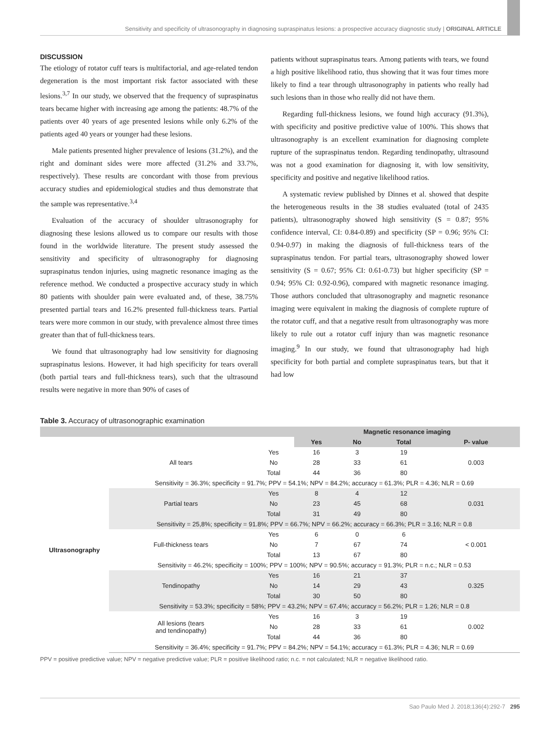Sensitivity and specificity of ultrasonography in diagnosing supraspinatus lesions: a prospective accuracy diagnostic study | ORIGINAL ARTICLE
DISCUSSION
The etiology of rotator cuff tears is multifactorial, and age-related tendon degeneration is the most important risk factor associated with these lesions.<sup>3,7</sup> In our study, we observed that the frequency of supraspinatus tears became higher with increasing age among the patients: 48.7% of the patients over 40 years of age presented lesions while only 6.2% of the patients aged 40 years or younger had these lesions.
Male patients presented higher prevalence of lesions (31.2%), and the right and dominant sides were more affected (31.2% and 33.7%, respectively). These results are concordant with those from previous accuracy studies and epidemiological studies and thus demonstrate that the sample was representative.<sup>3,4</sup>
Evaluation of the accuracy of shoulder ultrasonography for diagnosing these lesions allowed us to compare our results with those found in the worldwide literature. The present study assessed the sensitivity and specificity of ultrasonography for diagnosing supraspinatus tendon injuries, using magnetic resonance imaging as the reference method. We conducted a prospective accuracy study in which 80 patients with shoulder pain were evaluated and, of these, 38.75% presented partial tears and 16.2% presented full-thickness tears. Partial tears were more common in our study, with prevalence almost three times greater than that of full-thickness tears.
We found that ultrasonography had low sensitivity for diagnosing supraspinatus lesions. However, it had high specificity for tears overall (both partial tears and full-thickness tears), such that the ultrasound results were negative in more than 90% of cases of
patients without supraspinatus tears. Among patients with tears, we found a high positive likelihood ratio, thus showing that it was four times more likely to find a tear through ultrasonography in patients who really had such lesions than in those who really did not have them.
Regarding full-thickness lesions, we found high accuracy (91.3%), with specificity and positive predictive value of 100%. This shows that ultrasonography is an excellent examination for diagnosing complete rupture of the supraspinatus tendon. Regarding tendinopathy, ultrasound was not a good examination for diagnosing it, with low sensitivity, specificity and positive and negative likelihood ratios.
A systematic review published by Dinnes et al. showed that despite the heterogeneous results in the 38 studies evaluated (total of 2435 patients), ultrasonography showed high sensitivity (S = 0.87; 95% confidence interval, CI: 0.84-0.89) and specificity (SP = 0.96; 95% CI: 0.94-0.97) in making the diagnosis of full-thickness tears of the supraspinatus tendon. For partial tears, ultrasonography showed lower sensitivity (S = 0.67; 95% CI: 0.61-0.73) but higher specificity (SP = 0.94; 95% CI: 0.92-0.96), compared with magnetic resonance imaging. Those authors concluded that ultrasonography and magnetic resonance imaging were equivalent in making the diagnosis of complete rupture of the rotator cuff, and that a negative result from ultrasonography was more likely to rule out a rotator cuff injury than was magnetic resonance imaging.<sup>9</sup> In our study, we found that ultrasonography had high specificity for both partial and complete supraspinatus tears, but that it had low
Table 3. Accuracy of ultrasonographic examination
| | | | Magnetic resonance imaging | | | |
| --- | --- | --- | --- | --- | --- | --- |
| | | | Yes | No | Total | P- value |
| Ultrasonography | All tears | Yes | 16 | 3 | 19 | 0.003 |
| | | No | 28 | 33 | 61 | |
| | | Total | 44 | 36 | 80 | |
| | Sensitivity = 36.3%; specificity = 91.7%; PPV = 54.1%; NPV = 84.2%; accuracy = 61.3%; PLR = 4.36; NLR = 0.69 | | | | | |
| | Partial tears | Yes | 8 | 4 | 12 | 0.031 |
| | | No | 23 | 45 | 68 | |
| | | Total | 31 | 49 | 80 | |
| | Sensitivity = 25,8%; specificity = 91.8%; PPV = 66.7%; NPV = 66.2%; accuracy = 66.3%; PLR = 3.16; NLR = 0.8 | | | | | |
| | Full-thickness tears | Yes | 6 | 0 | 6 | < 0.001 |
| | | No | 7 | 67 | 74 | |
| | | Total | 13 | 67 | 80 | |
| | Sensitivity = 46.2%; specificity = 100%; PPV = 100%; NPV = 90.5%; accuracy = 91.3%; PLR = n.c.; NLR = 0.53 | | | | | |
| | Tendinopathy | Yes | 16 | 21 | 37 | 0.325 |
| | | No | 14 | 29 | 43 | |
| | | Total | 30 | 50 | 80 | |
| | Sensitivity = 53.3%; specificity = 58%; PPV = 43.2%; NPV = 67.4%; accuracy = 56.2%; PLR = 1.26; NLR = 0.8 | | | | | |
| | All lesions (tears and tendinopathy) | Yes | 16 | 3 | 19 | 0.002 |
| | | No | 28 | 33 | 61 | |
| | | Total | 44 | 36 | 80 | |
| | Sensitivity = 36.4%; specificity = 91.7%; PPV = 84.2%; NPV = 54.1%; accuracy = 61.3%; PLR = 4.36; NLR = 0.69 | | | | | |
PPV = positive predictive value; NPV = negative predictive value; PLR = positive likelihood ratio; n.c. = not calculated; NLR = negative likelihood ratio.
Sao Paulo Med J. 2018;136(4):292-7 295